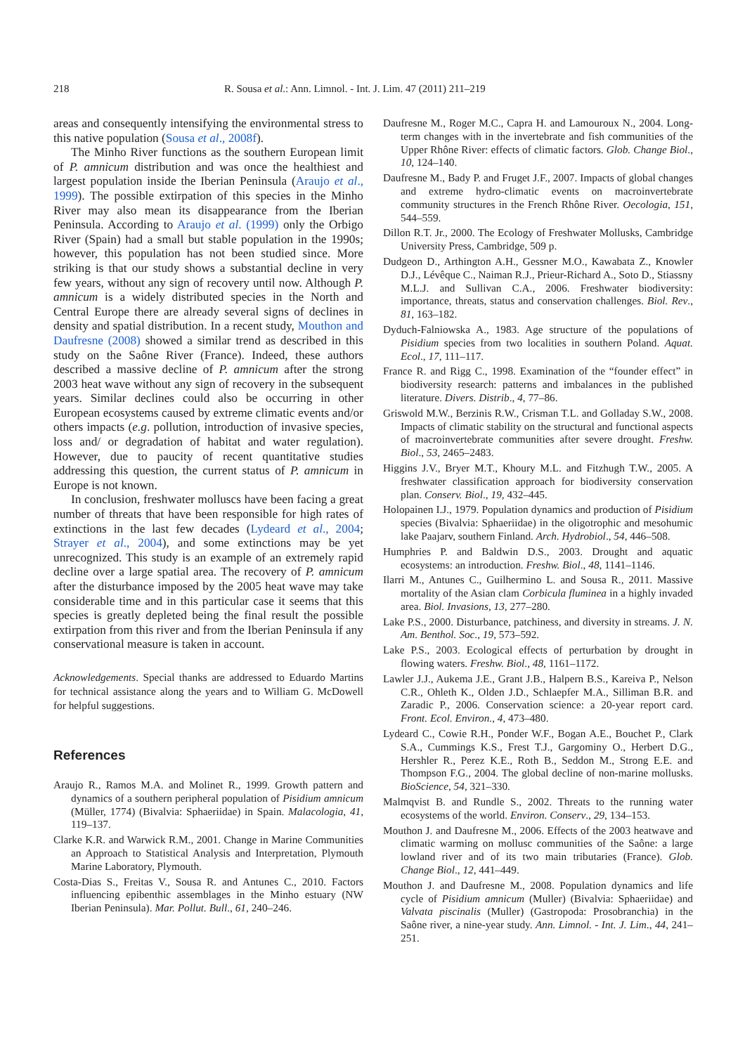218 R. Sousa et al.: Ann. Limnol. - Int. J. Lim. 47 (2011) 211–219
areas and consequently intensifying the environmental stress to this native population (Sousa et al., 2008f).
The Minho River functions as the southern European limit of P. amnicum distribution and was once the healthiest and largest population inside the Iberian Peninsula (Araujo et al., 1999). The possible extirpation of this species in the Minho River may also mean its disappearance from the Iberian Peninsula. According to Araujo et al. (1999) only the Orbigo River (Spain) had a small but stable population in the 1990s; however, this population has not been studied since. More striking is that our study shows a substantial decline in very few years, without any sign of recovery until now. Although P. amnicum is a widely distributed species in the North and Central Europe there are already several signs of declines in density and spatial distribution. In a recent study, Mouthon and Daufresne (2008) showed a similar trend as described in this study on the Saône River (France). Indeed, these authors described a massive decline of P. amnicum after the strong 2003 heat wave without any sign of recovery in the subsequent years. Similar declines could also be occurring in other European ecosystems caused by extreme climatic events and/or others impacts (e.g. pollution, introduction of invasive species, loss and/ or degradation of habitat and water regulation). However, due to paucity of recent quantitative studies addressing this question, the current status of P. amnicum in Europe is not known.
In conclusion, freshwater molluscs have been facing a great number of threats that have been responsible for high rates of extinctions in the last few decades (Lydeard et al., 2004; Strayer et al., 2004), and some extinctions may be yet unrecognized. This study is an example of an extremely rapid decline over a large spatial area. The recovery of P. amnicum after the disturbance imposed by the 2005 heat wave may take considerable time and in this particular case it seems that this species is greatly depleted being the final result the possible extirpation from this river and from the Iberian Peninsula if any conservational measure is taken in account.
Acknowledgements. Special thanks are addressed to Eduardo Martins for technical assistance along the years and to William G. McDowell for helpful suggestions.
References
Araujo R., Ramos M.A. and Molinet R., 1999. Growth pattern and dynamics of a southern peripheral population of Pisidium amnicum (Müller, 1774) (Bivalvia: Sphaeriidae) in Spain. Malacologia, 41, 119–137.
Clarke K.R. and Warwick R.M., 2001. Change in Marine Communities an Approach to Statistical Analysis and Interpretation, Plymouth Marine Laboratory, Plymouth.
Costa-Dias S., Freitas V., Sousa R. and Antunes C., 2010. Factors influencing epibenthic assemblages in the Minho estuary (NW Iberian Peninsula). Mar. Pollut. Bull., 61, 240–246.
Daufresne M., Roger M.C., Capra H. and Lamouroux N., 2004. Long-term changes with in the invertebrate and fish communities of the Upper Rhône River: effects of climatic factors. Glob. Change Biol., 10, 124–140.
Daufresne M., Bady P. and Fruget J.F., 2007. Impacts of global changes and extreme hydro-climatic events on macroinvertebrate community structures in the French Rhône River. Oecologia, 151, 544–559.
Dillon R.T. Jr., 2000. The Ecology of Freshwater Mollusks, Cambridge University Press, Cambridge, 509 p.
Dudgeon D., Arthington A.H., Gessner M.O., Kawabata Z., Knowler D.J., Lévêque C., Naiman R.J., Prieur-Richard A., Soto D., Stiassny M.L.J. and Sullivan C.A., 2006. Freshwater biodiversity: importance, threats, status and conservation challenges. Biol. Rev., 81, 163–182.
Dyduch-Falniowska A., 1983. Age structure of the populations of Pisidium species from two localities in southern Poland. Aquat. Ecol., 17, 111–117.
France R. and Rigg C., 1998. Examination of the “founder effect” in biodiversity research: patterns and imbalances in the published literature. Divers. Distrib., 4, 77–86.
Griswold M.W., Berzinis R.W., Crisman T.L. and Golladay S.W., 2008. Impacts of climatic stability on the structural and functional aspects of macroinvertebrate communities after severe drought. Freshw. Biol., 53, 2465–2483.
Higgins J.V., Bryer M.T., Khoury M.L. and Fitzhugh T.W., 2005. A freshwater classification approach for biodiversity conservation plan. Conserv. Biol., 19, 432–445.
Holopainen I.J., 1979. Population dynamics and production of Pisidium species (Bivalvia: Sphaeriidae) in the oligotrophic and mesohumic lake Paajarv, southern Finland. Arch. Hydrobiol., 54, 446–508.
Humphries P. and Baldwin D.S., 2003. Drought and aquatic ecosystems: an introduction. Freshw. Biol., 48, 1141–1146.
Ilarri M., Antunes C., Guilhermino L. and Sousa R., 2011. Massive mortality of the Asian clam Corbicula fluminea in a highly invaded area. Biol. Invasions, 13, 277–280.
Lake P.S., 2000. Disturbance, patchiness, and diversity in streams. J. N. Am. Benthol. Soc., 19, 573–592.
Lake P.S., 2003. Ecological effects of perturbation by drought in flowing waters. Freshw. Biol., 48, 1161–1172.
Lawler J.J., Aukema J.E., Grant J.B., Halpern B.S., Kareiva P., Nelson C.R., Ohleth K., Olden J.D., Schlaepfer M.A., Silliman B.R. and Zaradic P., 2006. Conservation science: a 20-year report card. Front. Ecol. Environ., 4, 473–480.
Lydeard C., Cowie R.H., Ponder W.F., Bogan A.E., Bouchet P., Clark S.A., Cummings K.S., Frest T.J., Gargominy O., Herbert D.G., Hershler R., Perez K.E., Roth B., Seddon M., Strong E.E. and Thompson F.G., 2004. The global decline of non-marine mollusks. BioScience, 54, 321–330.
Malmqvist B. and Rundle S., 2002. Threats to the running water ecosystems of the world. Environ. Conserv., 29, 134–153.
Mouthon J. and Daufresne M., 2006. Effects of the 2003 heatwave and climatic warming on mollusc communities of the Saône: a large lowland river and of its two main tributaries (France). Glob. Change Biol., 12, 441–449.
Mouthon J. and Daufresne M., 2008. Population dynamics and life cycle of Pisidium amnicum (Muller) (Bivalvia: Sphaeriidae) and Valvata piscinalis (Muller) (Gastropoda: Prosobranchia) in the Saône river, a nine-year study. Ann. Limnol. - Int. J. Lim., 44, 241–251.